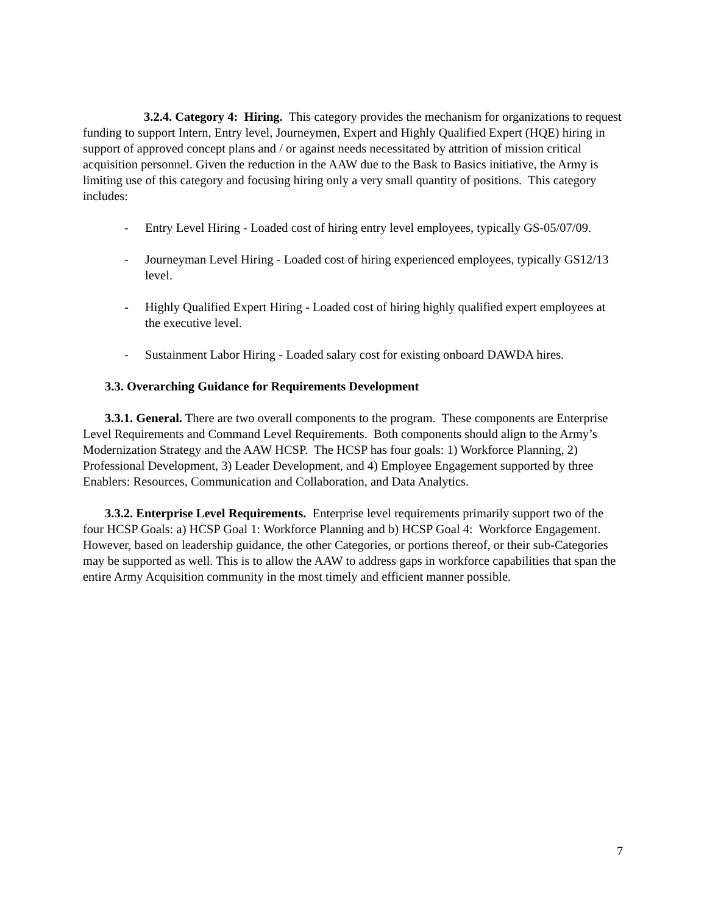3.2.4. Category 4: Hiring. This category provides the mechanism for organizations to request funding to support Intern, Entry level, Journeymen, Expert and Highly Qualified Expert (HQE) hiring in support of approved concept plans and / or against needs necessitated by attrition of mission critical acquisition personnel. Given the reduction in the AAW due to the Bask to Basics initiative, the Army is limiting use of this category and focusing hiring only a very small quantity of positions. This category includes:
- Entry Level Hiring - Loaded cost of hiring entry level employees, typically GS-05/07/09.
- Journeyman Level Hiring - Loaded cost of hiring experienced employees, typically GS12/13 level.
- Highly Qualified Expert Hiring - Loaded cost of hiring highly qualified expert employees at the executive level.
- Sustainment Labor Hiring - Loaded salary cost for existing onboard DAWDA hires.
3.3. Overarching Guidance for Requirements Development
3.3.1. General. There are two overall components to the program. These components are Enterprise Level Requirements and Command Level Requirements. Both components should align to the Army’s Modernization Strategy and the AAW HCSP. The HCSP has four goals: 1) Workforce Planning, 2) Professional Development, 3) Leader Development, and 4) Employee Engagement supported by three Enablers: Resources, Communication and Collaboration, and Data Analytics.
3.3.2. Enterprise Level Requirements. Enterprise level requirements primarily support two of the four HCSP Goals: a) HCSP Goal 1: Workforce Planning and b) HCSP Goal 4: Workforce Engagement. However, based on leadership guidance, the other Categories, or portions thereof, or their sub-Categories may be supported as well. This is to allow the AAW to address gaps in workforce capabilities that span the entire Army Acquisition community in the most timely and efficient manner possible.
7